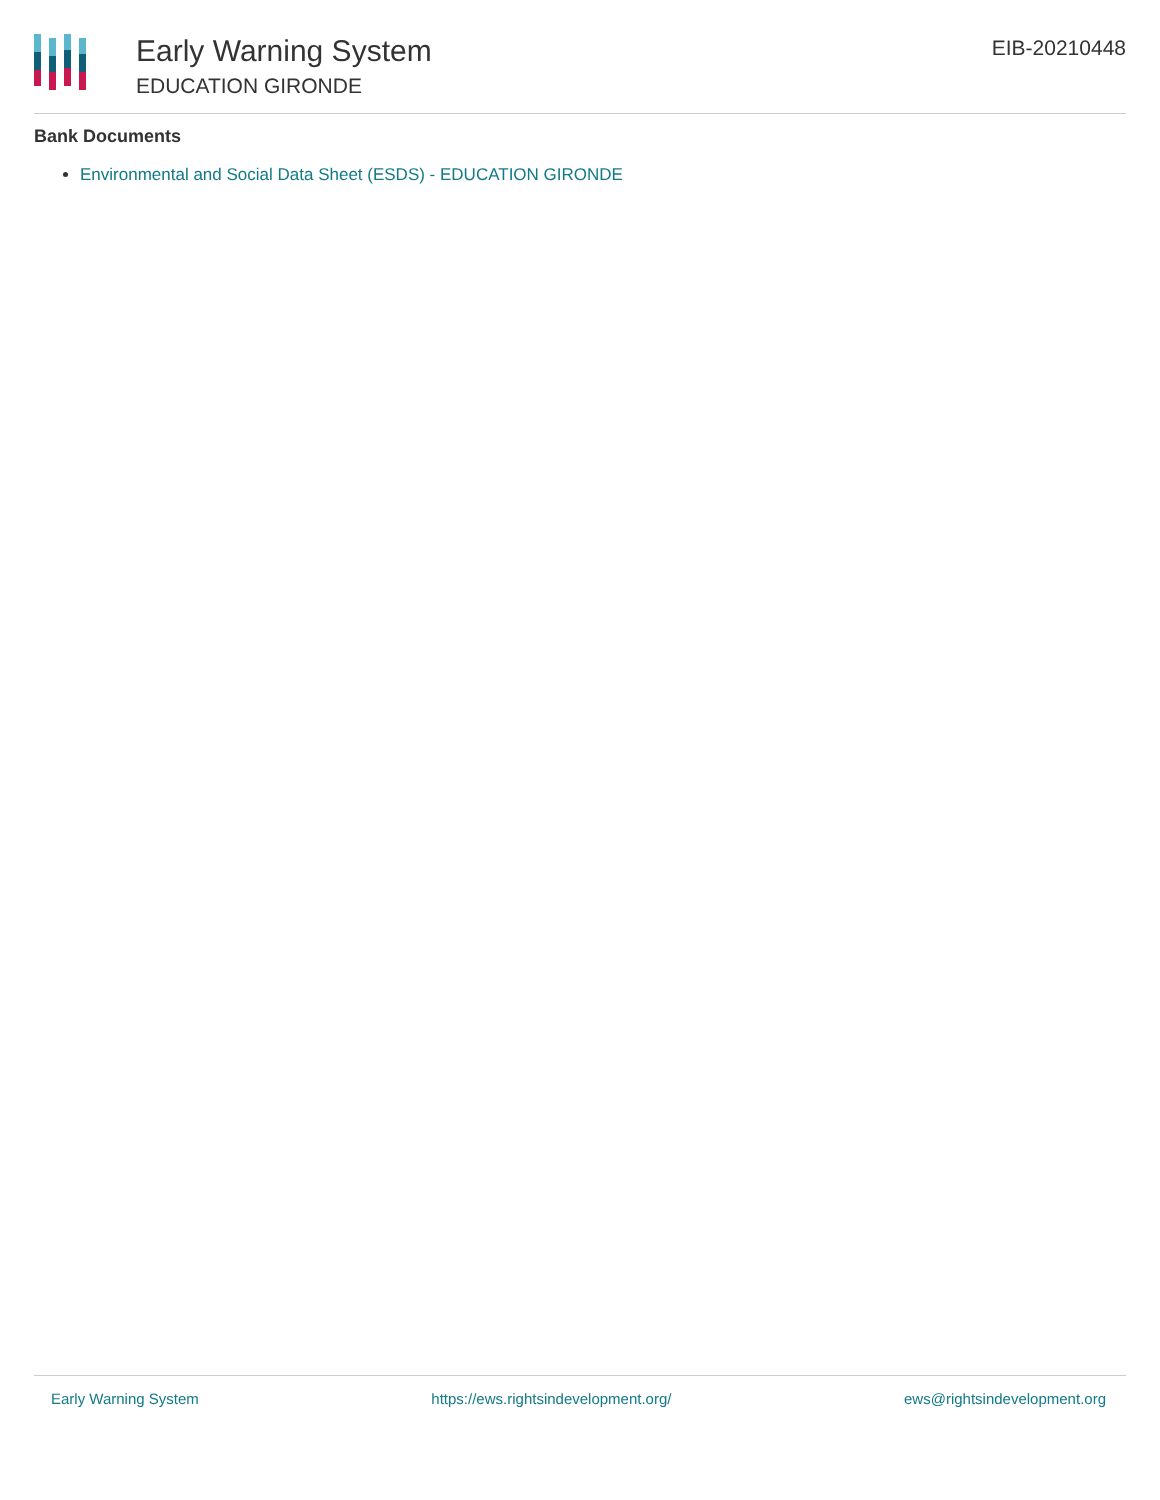Early Warning System
EDUCATION GIRONDE
EIB-20210448
Bank Documents
Environmental and Social Data Sheet (ESDS) - EDUCATION GIRONDE
Early Warning System https://ews.rightsindevelopment.org/ ews@rightsindevelopment.org